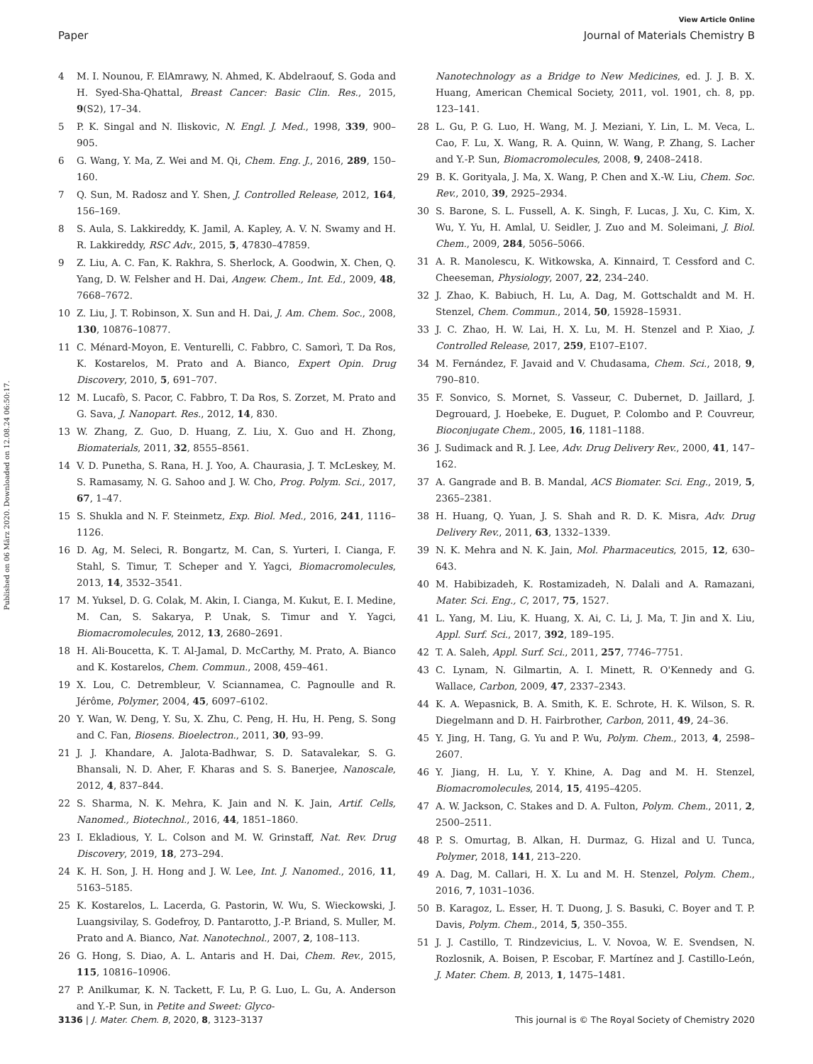View Article Online
Paper Journal of Materials Chemistry B
Published on 06 März 2020. Downloaded on 12.08.24 06:50:17.
4 M. I. Nounou, F. ElAmrawy, N. Ahmed, K. Abdelraouf, S. Goda and H. Syed-Sha-Qhattal, Breast Cancer: Basic Clin. Res., 2015, 9(S2), 17–34.
5 P. K. Singal and N. Iliskovic, N. Engl. J. Med., 1998, 339, 900–905.
6 G. Wang, Y. Ma, Z. Wei and M. Qi, Chem. Eng. J., 2016, 289, 150–160.
7 Q. Sun, M. Radosz and Y. Shen, J. Controlled Release, 2012, 164, 156–169.
8 S. Aula, S. Lakkireddy, K. Jamil, A. Kapley, A. V. N. Swamy and H. R. Lakkireddy, RSC Adv., 2015, 5, 47830–47859.
9 Z. Liu, A. C. Fan, K. Rakhra, S. Sherlock, A. Goodwin, X. Chen, Q. Yang, D. W. Felsher and H. Dai, Angew. Chem., Int. Ed., 2009, 48, 7668–7672.
10 Z. Liu, J. T. Robinson, X. Sun and H. Dai, J. Am. Chem. Soc., 2008, 130, 10876–10877.
11 C. Ménard-Moyon, E. Venturelli, C. Fabbro, C. Samorì, T. Da Ros, K. Kostarelos, M. Prato and A. Bianco, Expert Opin. Drug Discovery, 2010, 5, 691–707.
12 M. Lucafò, S. Pacor, C. Fabbro, T. Da Ros, S. Zorzet, M. Prato and G. Sava, J. Nanopart. Res., 2012, 14, 830.
13 W. Zhang, Z. Guo, D. Huang, Z. Liu, X. Guo and H. Zhong, Biomaterials, 2011, 32, 8555–8561.
14 V. D. Punetha, S. Rana, H. J. Yoo, A. Chaurasia, J. T. McLeskey, M. S. Ramasamy, N. G. Sahoo and J. W. Cho, Prog. Polym. Sci., 2017, 67, 1–47.
15 S. Shukla and N. F. Steinmetz, Exp. Biol. Med., 2016, 241, 1116–1126.
16 D. Ag, M. Seleci, R. Bongartz, M. Can, S. Yurteri, I. Cianga, F. Stahl, S. Timur, T. Scheper and Y. Yagci, Biomacromolecules, 2013, 14, 3532–3541.
17 M. Yuksel, D. G. Colak, M. Akin, I. Cianga, M. Kukut, E. I. Medine, M. Can, S. Sakarya, P. Unak, S. Timur and Y. Yagci, Biomacromolecules, 2012, 13, 2680–2691.
18 H. Ali-Boucetta, K. T. Al-Jamal, D. McCarthy, M. Prato, A. Bianco and K. Kostarelos, Chem. Commun., 2008, 459–461.
19 X. Lou, C. Detrembleur, V. Sciannamea, C. Pagnoulle and R. Jérôme, Polymer, 2004, 45, 6097–6102.
20 Y. Wan, W. Deng, Y. Su, X. Zhu, C. Peng, H. Hu, H. Peng, S. Song and C. Fan, Biosens. Bioelectron., 2011, 30, 93–99.
21 J. J. Khandare, A. Jalota-Badhwar, S. D. Satavalekar, S. G. Bhansali, N. D. Aher, F. Kharas and S. S. Banerjee, Nanoscale, 2012, 4, 837–844.
22 S. Sharma, N. K. Mehra, K. Jain and N. K. Jain, Artif. Cells, Nanomed., Biotechnol., 2016, 44, 1851–1860.
23 I. Ekladious, Y. L. Colson and M. W. Grinstaff, Nat. Rev. Drug Discovery, 2019, 18, 273–294.
24 K. H. Son, J. H. Hong and J. W. Lee, Int. J. Nanomed., 2016, 11, 5163–5185.
25 K. Kostarelos, L. Lacerda, G. Pastorin, W. Wu, S. Wieckowski, J. Luangsivilay, S. Godefroy, D. Pantarotto, J.-P. Briand, S. Muller, M. Prato and A. Bianco, Nat. Nanotechnol., 2007, 2, 108–113.
26 G. Hong, S. Diao, A. L. Antaris and H. Dai, Chem. Rev., 2015, 115, 10816–10906.
27 P. Anilkumar, K. N. Tackett, F. Lu, P. G. Luo, L. Gu, A. Anderson and Y.-P. Sun, in Petite and Sweet: Glyco-
Nanotechnology as a Bridge to New Medicines, ed. J. J. B. X. Huang, American Chemical Society, 2011, vol. 1901, ch. 8, pp. 123–141.
28 L. Gu, P. G. Luo, H. Wang, M. J. Meziani, Y. Lin, L. M. Veca, L. Cao, F. Lu, X. Wang, R. A. Quinn, W. Wang, P. Zhang, S. Lacher and Y.-P. Sun, Biomacromolecules, 2008, 9, 2408–2418.
29 B. K. Gorityala, J. Ma, X. Wang, P. Chen and X.-W. Liu, Chem. Soc. Rev., 2010, 39, 2925–2934.
30 S. Barone, S. L. Fussell, A. K. Singh, F. Lucas, J. Xu, C. Kim, X. Wu, Y. Yu, H. Amlal, U. Seidler, J. Zuo and M. Soleimani, J. Biol. Chem., 2009, 284, 5056–5066.
31 A. R. Manolescu, K. Witkowska, A. Kinnaird, T. Cessford and C. Cheeseman, Physiology, 2007, 22, 234–240.
32 J. Zhao, K. Babiuch, H. Lu, A. Dag, M. Gottschaldt and M. H. Stenzel, Chem. Commun., 2014, 50, 15928–15931.
33 J. C. Zhao, H. W. Lai, H. X. Lu, M. H. Stenzel and P. Xiao, J. Controlled Release, 2017, 259, E107–E107.
34 M. Fernández, F. Javaid and V. Chudasama, Chem. Sci., 2018, 9, 790–810.
35 F. Sonvico, S. Mornet, S. Vasseur, C. Dubernet, D. Jaillard, J. Degrouard, J. Hoebeke, E. Duguet, P. Colombo and P. Couvreur, Bioconjugate Chem., 2005, 16, 1181–1188.
36 J. Sudimack and R. J. Lee, Adv. Drug Delivery Rev., 2000, 41, 147–162.
37 A. Gangrade and B. B. Mandal, ACS Biomater. Sci. Eng., 2019, 5, 2365–2381.
38 H. Huang, Q. Yuan, J. S. Shah and R. D. K. Misra, Adv. Drug Delivery Rev., 2011, 63, 1332–1339.
39 N. K. Mehra and N. K. Jain, Mol. Pharmaceutics, 2015, 12, 630–643.
40 M. Habibizadeh, K. Rostamizadeh, N. Dalali and A. Ramazani, Mater. Sci. Eng., C, 2017, 75, 1527.
41 L. Yang, M. Liu, K. Huang, X. Ai, C. Li, J. Ma, T. Jin and X. Liu, Appl. Surf. Sci., 2017, 392, 189–195.
42 T. A. Saleh, Appl. Surf. Sci., 2011, 257, 7746–7751.
43 C. Lynam, N. Gilmartin, A. I. Minett, R. O'Kennedy and G. Wallace, Carbon, 2009, 47, 2337–2343.
44 K. A. Wepasnick, B. A. Smith, K. E. Schrote, H. K. Wilson, S. R. Diegelmann and D. H. Fairbrother, Carbon, 2011, 49, 24–36.
45 Y. Jing, H. Tang, G. Yu and P. Wu, Polym. Chem., 2013, 4, 2598–2607.
46 Y. Jiang, H. Lu, Y. Y. Khine, A. Dag and M. H. Stenzel, Biomacromolecules, 2014, 15, 4195–4205.
47 A. W. Jackson, C. Stakes and D. A. Fulton, Polym. Chem., 2011, 2, 2500–2511.
48 P. S. Omurtag, B. Alkan, H. Durmaz, G. Hizal and U. Tunca, Polymer, 2018, 141, 213–220.
49 A. Dag, M. Callari, H. X. Lu and M. H. Stenzel, Polym. Chem., 2016, 7, 1031–1036.
50 B. Karagoz, L. Esser, H. T. Duong, J. S. Basuki, C. Boyer and T. P. Davis, Polym. Chem., 2014, 5, 350–355.
51 J. J. Castillo, T. Rindzevicius, L. V. Novoa, W. E. Svendsen, N. Rozlosnik, A. Boisen, P. Escobar, F. Martínez and J. Castillo-León, J. Mater. Chem. B, 2013, 1, 1475–1481.
3136 | J. Mater. Chem. B, 2020, 8, 3123–3137 This journal is © The Royal Society of Chemistry 2020